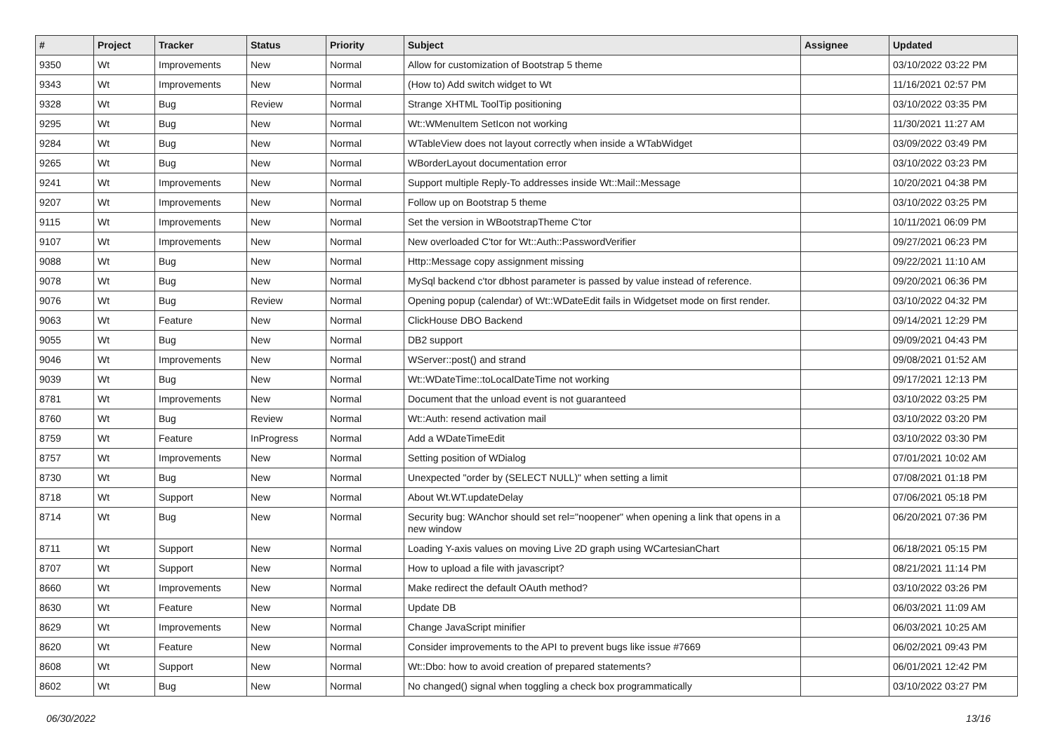| # | Project | Tracker | Status | Priority | Subject | Assignee | Updated |
| --- | --- | --- | --- | --- | --- | --- | --- |
| 9350 | Wt | Improvements | New | Normal | Allow for customization of Bootstrap 5 theme | | 03/10/2022 03:22 PM |
| 9343 | Wt | Improvements | New | Normal | (How to) Add switch widget to Wt | | 11/16/2021 02:57 PM |
| 9328 | Wt | Bug | Review | Normal | Strange XHTML ToolTip positioning | | 03/10/2022 03:35 PM |
| 9295 | Wt | Bug | New | Normal | Wt::WMenuItem SetIcon not working | | 11/30/2021 11:27 AM |
| 9284 | Wt | Bug | New | Normal | WTableView does not layout correctly when inside a WTabWidget | | 03/09/2022 03:49 PM |
| 9265 | Wt | Bug | New | Normal | WBorderLayout documentation error | | 03/10/2022 03:23 PM |
| 9241 | Wt | Improvements | New | Normal | Support multiple Reply-To addresses inside Wt::Mail::Message | | 10/20/2021 04:38 PM |
| 9207 | Wt | Improvements | New | Normal | Follow up on Bootstrap 5 theme | | 03/10/2022 03:25 PM |
| 9115 | Wt | Improvements | New | Normal | Set the version in WBootstrapTheme C'tor | | 10/11/2021 06:09 PM |
| 9107 | Wt | Improvements | New | Normal | New overloaded C'tor for Wt::Auth::PasswordVerifier | | 09/27/2021 06:23 PM |
| 9088 | Wt | Bug | New | Normal | Http::Message copy assignment missing | | 09/22/2021 11:10 AM |
| 9078 | Wt | Bug | New | Normal | MySql backend c'tor dbhost parameter is passed by value instead of reference. | | 09/20/2021 06:36 PM |
| 9076 | Wt | Bug | Review | Normal | Opening popup (calendar) of Wt::WDateEdit fails in Widgetset mode on first render. | | 03/10/2022 04:32 PM |
| 9063 | Wt | Feature | New | Normal | ClickHouse DBO Backend | | 09/14/2021 12:29 PM |
| 9055 | Wt | Bug | New | Normal | DB2 support | | 09/09/2021 04:43 PM |
| 9046 | Wt | Improvements | New | Normal | WServer::post() and strand | | 09/08/2021 01:52 AM |
| 9039 | Wt | Bug | New | Normal | Wt::WDateTime::toLocalDateTime not working | | 09/17/2021 12:13 PM |
| 8781 | Wt | Improvements | New | Normal | Document that the unload event is not guaranteed | | 03/10/2022 03:25 PM |
| 8760 | Wt | Bug | Review | Normal | Wt::Auth: resend activation mail | | 03/10/2022 03:20 PM |
| 8759 | Wt | Feature | InProgress | Normal | Add a WDateTimeEdit | | 03/10/2022 03:30 PM |
| 8757 | Wt | Improvements | New | Normal | Setting position of WDialog | | 07/01/2021 10:02 AM |
| 8730 | Wt | Bug | New | Normal | Unexpected "order by (SELECT NULL)" when setting a limit | | 07/08/2021 01:18 PM |
| 8718 | Wt | Support | New | Normal | About Wt.WT.updateDelay | | 07/06/2021 05:18 PM |
| 8714 | Wt | Bug | New | Normal | Security bug: WAnchor should set rel="noopener" when opening a link that opens in a new window | | 06/20/2021 07:36 PM |
| 8711 | Wt | Support | New | Normal | Loading Y-axis values on moving Live 2D graph using WCartesianChart | | 06/18/2021 05:15 PM |
| 8707 | Wt | Support | New | Normal | How to upload a file with javascript? | | 08/21/2021 11:14 PM |
| 8660 | Wt | Improvements | New | Normal | Make redirect the default OAuth method? | | 03/10/2022 03:26 PM |
| 8630 | Wt | Feature | New | Normal | Update DB | | 06/03/2021 11:09 AM |
| 8629 | Wt | Improvements | New | Normal | Change JavaScript minifier | | 06/03/2021 10:25 AM |
| 8620 | Wt | Feature | New | Normal | Consider improvements to the API to prevent bugs like issue #7669 | | 06/02/2021 09:43 PM |
| 8608 | Wt | Support | New | Normal | Wt::Dbo: how to avoid creation of prepared statements? | | 06/01/2021 12:42 PM |
| 8602 | Wt | Bug | New | Normal | No changed() signal when toggling a check box programmatically | | 03/10/2022 03:27 PM |
06/30/2022 13/16